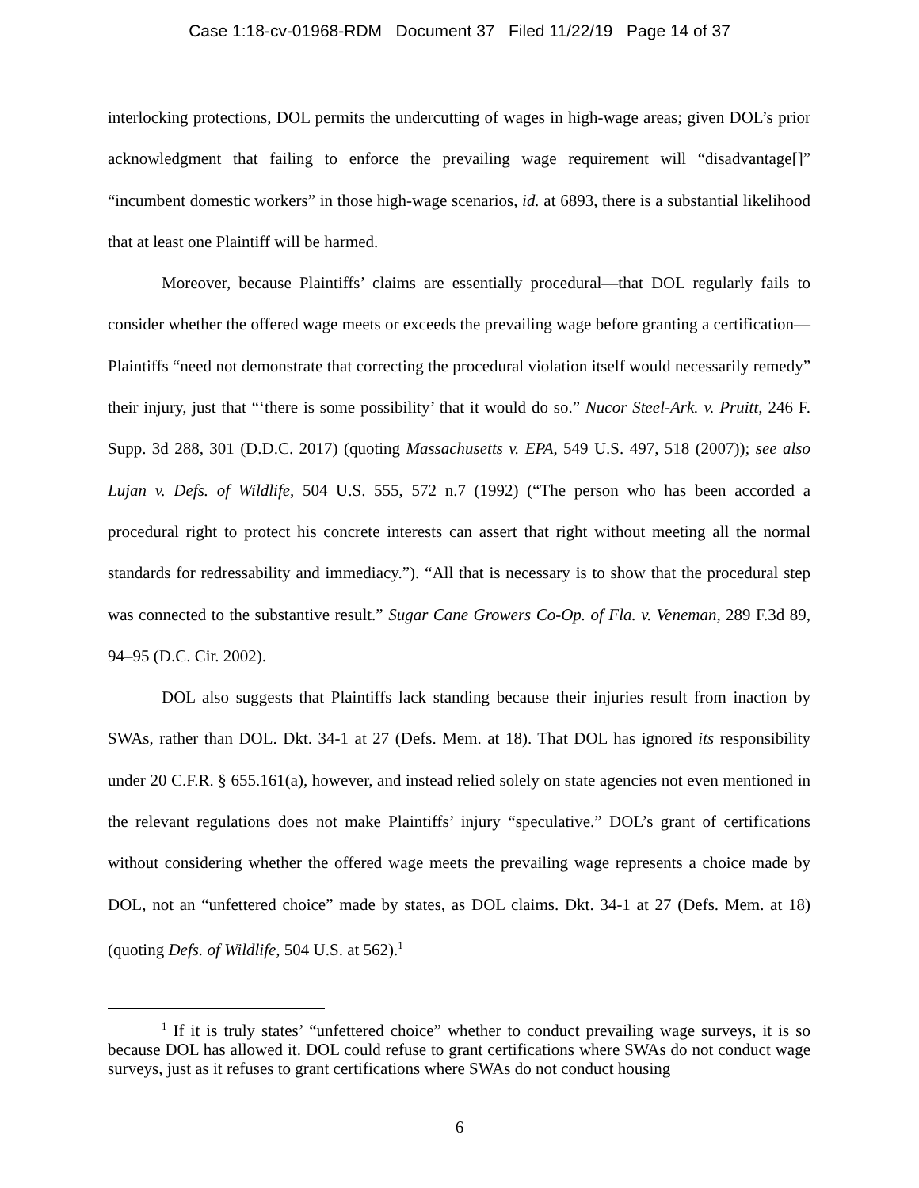Case 1:18-cv-01968-RDM Document 37 Filed 11/22/19 Page 14 of 37
interlocking protections, DOL permits the undercutting of wages in high-wage areas; given DOL’s prior acknowledgment that failing to enforce the prevailing wage requirement will “disadvantage[]” “incumbent domestic workers” in those high-wage scenarios, id. at 6893, there is a substantial likelihood that at least one Plaintiff will be harmed.
Moreover, because Plaintiffs’ claims are essentially procedural—that DOL regularly fails to consider whether the offered wage meets or exceeds the prevailing wage before granting a certification—Plaintiffs “need not demonstrate that correcting the procedural violation itself would necessarily remedy” their injury, just that “‘there is some possibility’ that it would do so.” Nucor Steel-Ark. v. Pruitt, 246 F. Supp. 3d 288, 301 (D.D.C. 2017) (quoting Massachusetts v. EPA, 549 U.S. 497, 518 (2007)); see also Lujan v. Defs. of Wildlife, 504 U.S. 555, 572 n.7 (1992) (“The person who has been accorded a procedural right to protect his concrete interests can assert that right without meeting all the normal standards for redressability and immediacy.”). “All that is necessary is to show that the procedural step was connected to the substantive result.” Sugar Cane Growers Co-Op. of Fla. v. Veneman, 289 F.3d 89, 94–95 (D.C. Cir. 2002).
DOL also suggests that Plaintiffs lack standing because their injuries result from inaction by SWAs, rather than DOL. Dkt. 34-1 at 27 (Defs. Mem. at 18). That DOL has ignored its responsibility under 20 C.F.R. § 655.161(a), however, and instead relied solely on state agencies not even mentioned in the relevant regulations does not make Plaintiffs’ injury “speculative.” DOL’s grant of certifications without considering whether the offered wage meets the prevailing wage represents a choice made by DOL, not an “unfettered choice” made by states, as DOL claims. Dkt. 34-1 at 27 (Defs. Mem. at 18) (quoting Defs. of Wildlife, 504 U.S. at 562).<sup>1</sup>
<sup>1</sup> If it is truly states’ “unfettered choice” whether to conduct prevailing wage surveys, it is so because DOL has allowed it. DOL could refuse to grant certifications where SWAs do not conduct wage surveys, just as it refuses to grant certifications where SWAs do not conduct housing
6